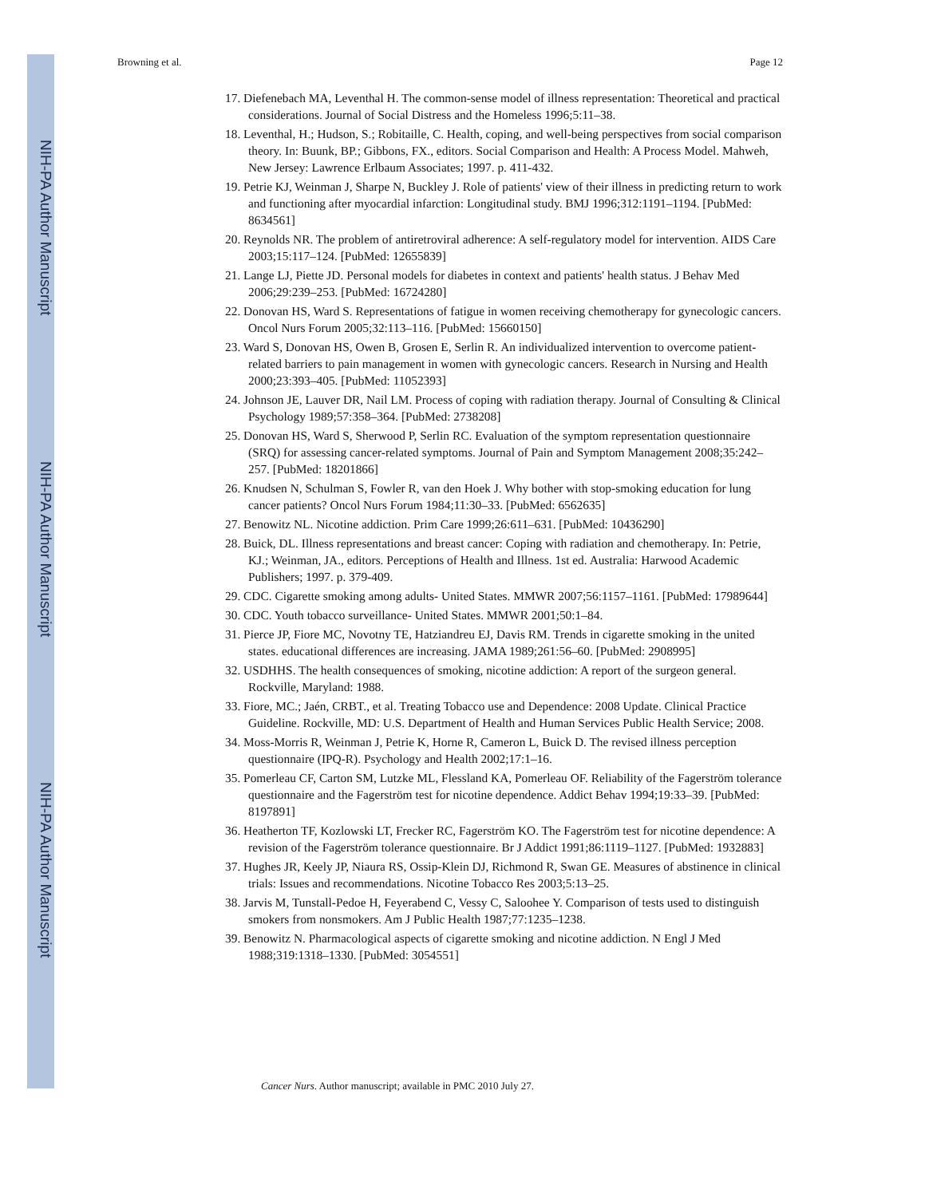NIH-PA Author Manuscript
NIH-PA Author Manuscript
NIH-PA Author Manuscript
Browning et al. Page 12
17. Diefenebach MA, Leventhal H. The common-sense model of illness representation: Theoretical and practical considerations. Journal of Social Distress and the Homeless 1996;5:11–38.
18. Leventhal, H.; Hudson, S.; Robitaille, C. Health, coping, and well-being perspectives from social comparison theory. In: Buunk, BP.; Gibbons, FX., editors. Social Comparison and Health: A Process Model. Mahweh, New Jersey: Lawrence Erlbaum Associates; 1997. p. 411-432.
19. Petrie KJ, Weinman J, Sharpe N, Buckley J. Role of patients' view of their illness in predicting return to work and functioning after myocardial infarction: Longitudinal study. BMJ 1996;312:1191–1194. [PubMed: 8634561]
20. Reynolds NR. The problem of antiretroviral adherence: A self-regulatory model for intervention. AIDS Care 2003;15:117–124. [PubMed: 12655839]
21. Lange LJ, Piette JD. Personal models for diabetes in context and patients' health status. J Behav Med 2006;29:239–253. [PubMed: 16724280]
22. Donovan HS, Ward S. Representations of fatigue in women receiving chemotherapy for gynecologic cancers. Oncol Nurs Forum 2005;32:113–116. [PubMed: 15660150]
23. Ward S, Donovan HS, Owen B, Grosen E, Serlin R. An individualized intervention to overcome patient-related barriers to pain management in women with gynecologic cancers. Research in Nursing and Health 2000;23:393–405. [PubMed: 11052393]
24. Johnson JE, Lauver DR, Nail LM. Process of coping with radiation therapy. Journal of Consulting & Clinical Psychology 1989;57:358–364. [PubMed: 2738208]
25. Donovan HS, Ward S, Sherwood P, Serlin RC. Evaluation of the symptom representation questionnaire (SRQ) for assessing cancer-related symptoms. Journal of Pain and Symptom Management 2008;35:242–257. [PubMed: 18201866]
26. Knudsen N, Schulman S, Fowler R, van den Hoek J. Why bother with stop-smoking education for lung cancer patients? Oncol Nurs Forum 1984;11:30–33. [PubMed: 6562635]
27. Benowitz NL. Nicotine addiction. Prim Care 1999;26:611–631. [PubMed: 10436290]
28. Buick, DL. Illness representations and breast cancer: Coping with radiation and chemotherapy. In: Petrie, KJ.; Weinman, JA., editors. Perceptions of Health and Illness. 1st ed. Australia: Harwood Academic Publishers; 1997. p. 379-409.
29. CDC. Cigarette smoking among adults- United States. MMWR 2007;56:1157–1161. [PubMed: 17989644]
30. CDC. Youth tobacco surveillance- United States. MMWR 2001;50:1–84.
31. Pierce JP, Fiore MC, Novotny TE, Hatziandreu EJ, Davis RM. Trends in cigarette smoking in the united states. educational differences are increasing. JAMA 1989;261:56–60. [PubMed: 2908995]
32. USDHHS. The health consequences of smoking, nicotine addiction: A report of the surgeon general. Rockville, Maryland: 1988.
33. Fiore, MC.; Jaén, CRBT., et al. Treating Tobacco use and Dependence: 2008 Update. Clinical Practice Guideline. Rockville, MD: U.S. Department of Health and Human Services Public Health Service; 2008.
34. Moss-Morris R, Weinman J, Petrie K, Horne R, Cameron L, Buick D. The revised illness perception questionnaire (IPQ-R). Psychology and Health 2002;17:1–16.
35. Pomerleau CF, Carton SM, Lutzke ML, Flessland KA, Pomerleau OF. Reliability of the Fagerström tolerance questionnaire and the Fagerström test for nicotine dependence. Addict Behav 1994;19:33–39. [PubMed: 8197891]
36. Heatherton TF, Kozlowski LT, Frecker RC, Fagerström KO. The Fagerström test for nicotine dependence: A revision of the Fagerström tolerance questionnaire. Br J Addict 1991;86:1119–1127. [PubMed: 1932883]
37. Hughes JR, Keely JP, Niaura RS, Ossip-Klein DJ, Richmond R, Swan GE. Measures of abstinence in clinical trials: Issues and recommendations. Nicotine Tobacco Res 2003;5:13–25.
38. Jarvis M, Tunstall-Pedoe H, Feyerabend C, Vessy C, Saloohee Y. Comparison of tests used to distinguish smokers from nonsmokers. Am J Public Health 1987;77:1235–1238.
39. Benowitz N. Pharmacological aspects of cigarette smoking and nicotine addiction. N Engl J Med 1988;319:1318–1330. [PubMed: 3054551]
Cancer Nurs. Author manuscript; available in PMC 2010 July 27.